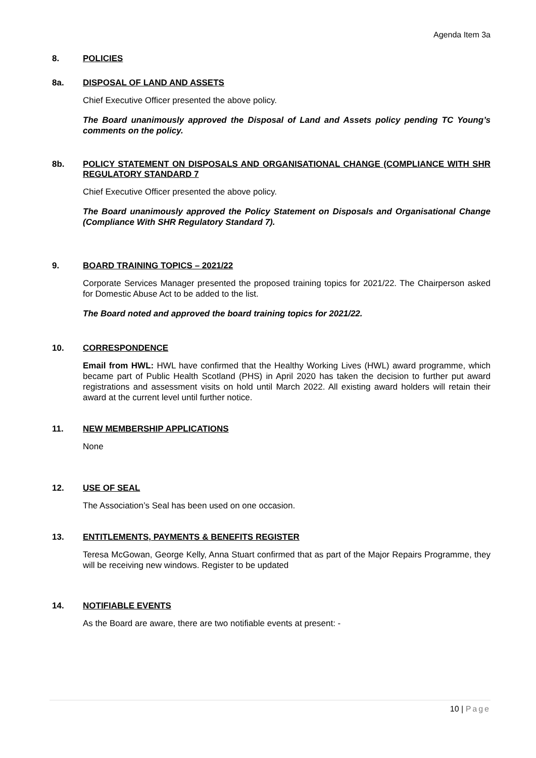Agenda Item 3a
8. POLICIES
8a. DISPOSAL OF LAND AND ASSETS
Chief Executive Officer presented the above policy.
The Board unanimously approved the Disposal of Land and Assets policy pending TC Young’s comments on the policy.
8b. POLICY STATEMENT ON DISPOSALS AND ORGANISATIONAL CHANGE (COMPLIANCE WITH SHR REGULATORY STANDARD 7
Chief Executive Officer presented the above policy.
The Board unanimously approved the Policy Statement on Disposals and Organisational Change (Compliance With SHR Regulatory Standard 7).
9. BOARD TRAINING TOPICS – 2021/22
Corporate Services Manager presented the proposed training topics for 2021/22. The Chairperson asked for Domestic Abuse Act to be added to the list.
The Board noted and approved the board training topics for 2021/22.
10. CORRESPONDENCE
Email from HWL: HWL have confirmed that the Healthy Working Lives (HWL) award programme, which became part of Public Health Scotland (PHS) in April 2020 has taken the decision to further put award registrations and assessment visits on hold until March 2022. All existing award holders will retain their award at the current level until further notice.
11. NEW MEMBERSHIP APPLICATIONS
None
12. USE OF SEAL
The Association’s Seal has been used on one occasion.
13. ENTITLEMENTS, PAYMENTS & BENEFITS REGISTER
Teresa McGowan, George Kelly, Anna Stuart confirmed that as part of the Major Repairs Programme, they will be receiving new windows. Register to be updated
14. NOTIFIABLE EVENTS
As the Board are aware, there are two notifiable events at present: -
10 | Page